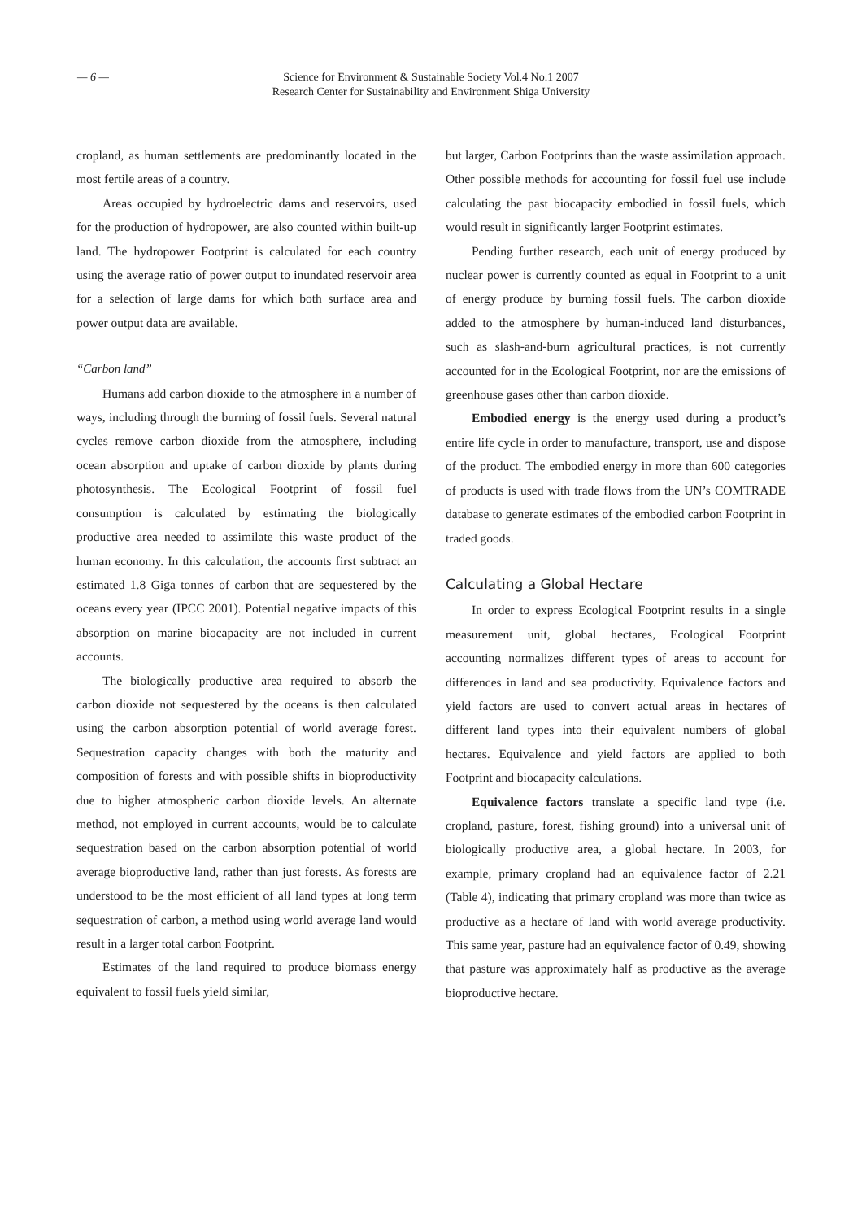— 6 — Science for Environment & Sustainable Society Vol.4 No.1 2007
Research Center for Sustainability and Environment Shiga University
cropland, as human settlements are predominantly located in the most fertile areas of a country.
Areas occupied by hydroelectric dams and reservoirs, used for the production of hydropower, are also counted within built-up land. The hydropower Footprint is calculated for each country using the average ratio of power output to inundated reservoir area for a selection of large dams for which both surface area and power output data are available.
“Carbon land”
Humans add carbon dioxide to the atmosphere in a number of ways, including through the burning of fossil fuels. Several natural cycles remove carbon dioxide from the atmosphere, including ocean absorption and uptake of carbon dioxide by plants during photosynthesis. The Ecological Footprint of fossil fuel consumption is calculated by estimating the biologically productive area needed to assimilate this waste product of the human economy. In this calculation, the accounts first subtract an estimated 1.8 Giga tonnes of carbon that are sequestered by the oceans every year (IPCC 2001). Potential negative impacts of this absorption on marine biocapacity are not included in current accounts.
The biologically productive area required to absorb the carbon dioxide not sequestered by the oceans is then calculated using the carbon absorption potential of world average forest. Sequestration capacity changes with both the maturity and composition of forests and with possible shifts in bioproductivity due to higher atmospheric carbon dioxide levels. An alternate method, not employed in current accounts, would be to calculate sequestration based on the carbon absorption potential of world average bioproductive land, rather than just forests. As forests are understood to be the most efficient of all land types at long term sequestration of carbon, a method using world average land would result in a larger total carbon Footprint.
Estimates of the land required to produce biomass energy equivalent to fossil fuels yield similar,
but larger, Carbon Footprints than the waste assimilation approach. Other possible methods for accounting for fossil fuel use include calculating the past biocapacity embodied in fossil fuels, which would result in significantly larger Footprint estimates.
Pending further research, each unit of energy produced by nuclear power is currently counted as equal in Footprint to a unit of energy produce by burning fossil fuels. The carbon dioxide added to the atmosphere by human-induced land disturbances, such as slash-and-burn agricultural practices, is not currently accounted for in the Ecological Footprint, nor are the emissions of greenhouse gases other than carbon dioxide.
Embodied energy is the energy used during a product’s entire life cycle in order to manufacture, transport, use and dispose of the product. The embodied energy in more than 600 categories of products is used with trade flows from the UN’s COMTRADE database to generate estimates of the embodied carbon Footprint in traded goods.
Calculating a Global Hectare
In order to express Ecological Footprint results in a single measurement unit, global hectares, Ecological Footprint accounting normalizes different types of areas to account for differences in land and sea productivity. Equivalence factors and yield factors are used to convert actual areas in hectares of different land types into their equivalent numbers of global hectares. Equivalence and yield factors are applied to both Footprint and biocapacity calculations.
Equivalence factors translate a specific land type (i.e. cropland, pasture, forest, fishing ground) into a universal unit of biologically productive area, a global hectare. In 2003, for example, primary cropland had an equivalence factor of 2.21 (Table 4), indicating that primary cropland was more than twice as productive as a hectare of land with world average productivity. This same year, pasture had an equivalence factor of 0.49, showing that pasture was approximately half as productive as the average bioproductive hectare.